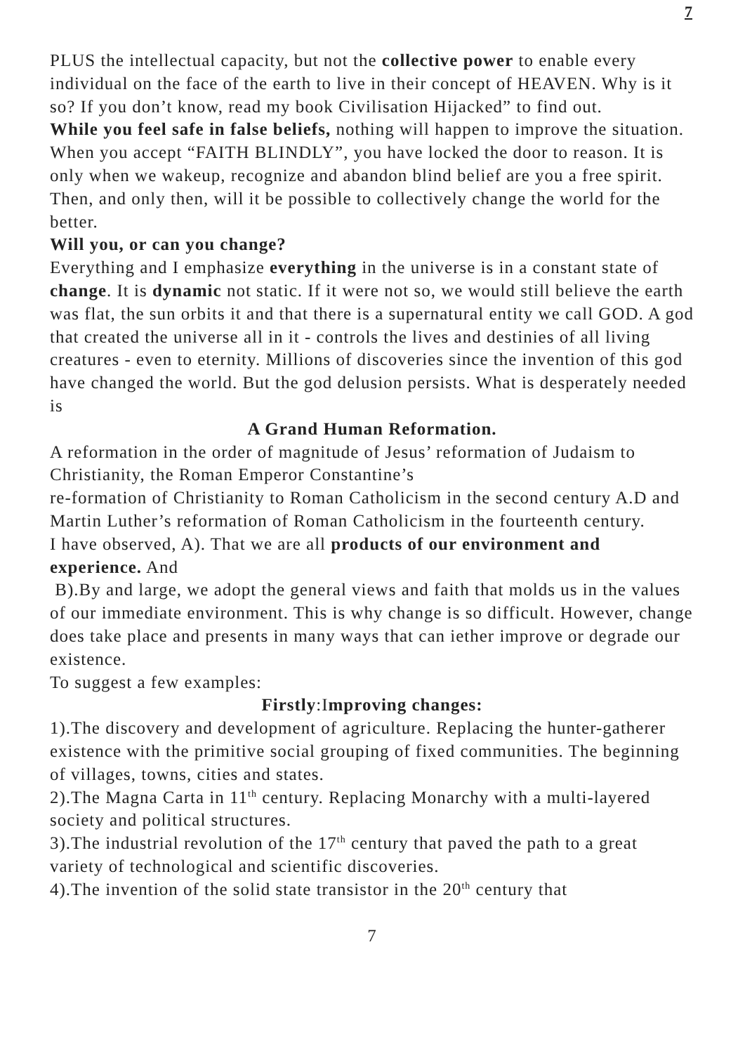7
PLUS the intellectual capacity, but not the collective power to enable every individual on the face of the earth to live in their concept of HEAVEN. Why is it so? If you don’t know, read my book Civilisation Hijacked” to find out.
While you feel safe in false beliefs, nothing will happen to improve the situation. When you accept “FAITH BLINDLY”, you have locked the door to reason. It is only when we wakeup, recognize and abandon blind belief are you a free spirit. Then, and only then, will it be possible to collectively change the world for the better.
Will you, or can you change?
Everything and I emphasize everything in the universe is in a constant state of change. It is dynamic not static. If it were not so, we would still believe the earth was flat, the sun orbits it and that there is a supernatural entity we call GOD. A god that created the universe all in it - controls the lives and destinies of all living creatures - even to eternity. Millions of discoveries since the invention of this god have changed the world. But the god delusion persists. What is desperately needed is
A Grand Human Reformation.
A reformation in the order of magnitude of Jesus’ reformation of Judaism to Christianity, the Roman Emperor Constantine’s
re-formation of Christianity to Roman Catholicism in the second century A.D and Martin Luther’s reformation of Roman Catholicism in the fourteenth century.
I have observed, A). That we are all products of our environment and experience. And
B).By and large, we adopt the general views and faith that molds us in the values of our immediate environment. This is why change is so difficult. However, change does take place and presents in many ways that can iether improve or degrade our existence.
To suggest a few examples:
Firstly:Improving changes:
1).The discovery and development of agriculture. Replacing the hunter-gatherer existence with the primitive social grouping of fixed communities. The beginning of villages, towns, cities and states.
2).The Magna Carta in 11<sup>th</sup> century. Replacing Monarchy with a multi-layered society and political structures.
3).The industrial revolution of the 17<sup>th</sup> century that paved the path to a great variety of technological and scientific discoveries.
4).The invention of the solid state transistor in the 20<sup>th</sup> century that
7